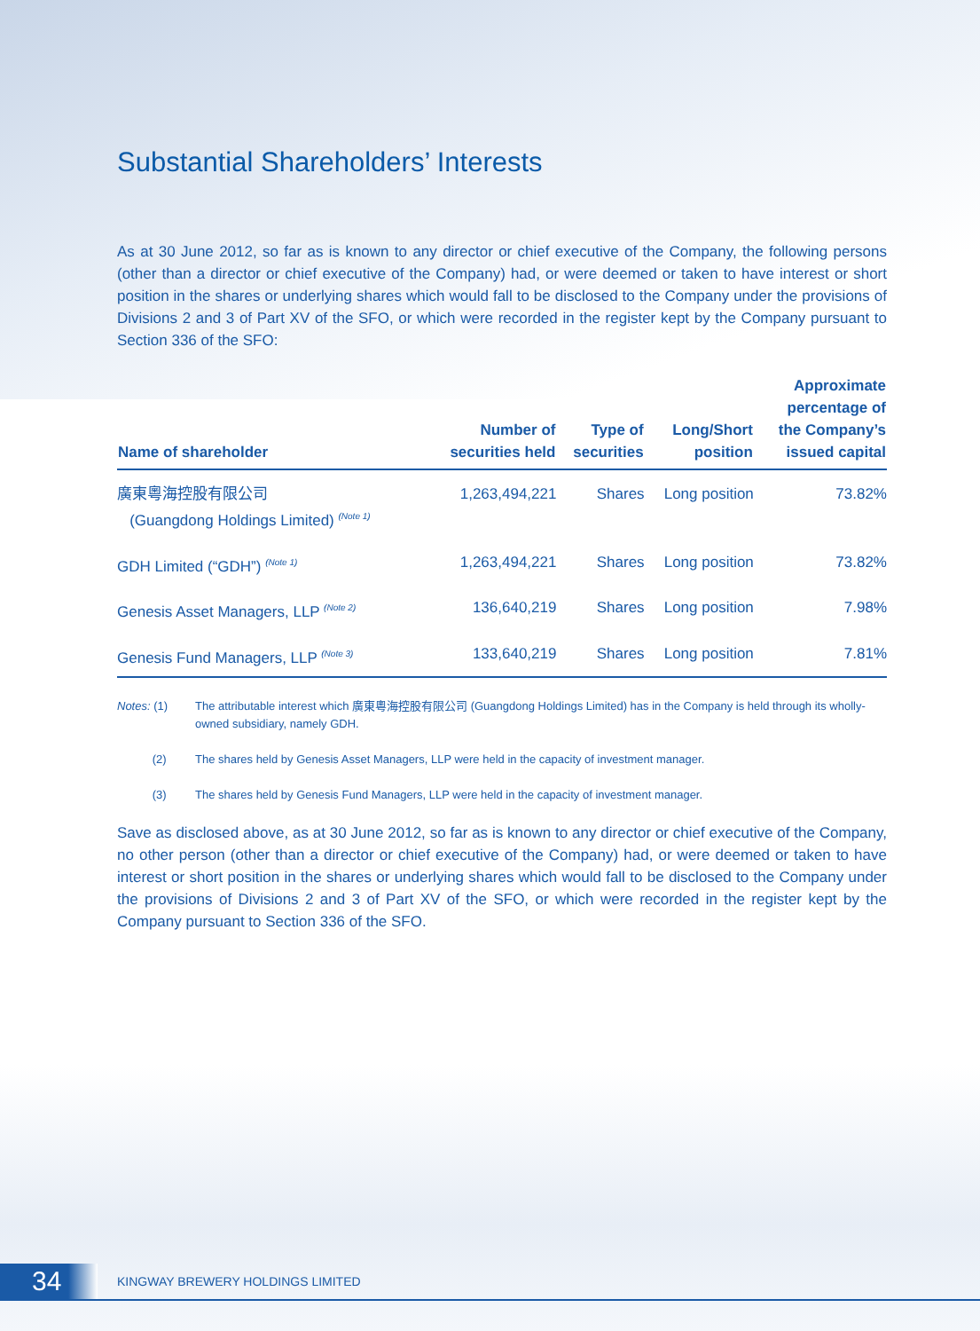Substantial Shareholders’ Interests
As at 30 June 2012, so far as is known to any director or chief executive of the Company, the following persons (other than a director or chief executive of the Company) had, or were deemed or taken to have interest or short position in the shares or underlying shares which would fall to be disclosed to the Company under the provisions of Divisions 2 and 3 of Part XV of the SFO, or which were recorded in the register kept by the Company pursuant to Section 336 of the SFO:
| Name of shareholder | Number of securities held | Type of securities | Long/Short position | Approximate percentage of the Company’s issued capital |
| --- | --- | --- | --- | --- |
| 廣東粵海控股有限公司 (Guangdong Holdings Limited) <sup>(Note 1)</sup> | 1,263,494,221 | Shares | Long position | 73.82% |
| GDH Limited (“GDH”) <sup>(Note 1)</sup> | 1,263,494,221 | Shares | Long position | 73.82% |
| Genesis Asset Managers, LLP <sup>(Note 2)</sup> | 136,640,219 | Shares | Long position | 7.98% |
| Genesis Fund Managers, LLP <sup>(Note 3)</sup> | 133,640,219 | Shares | Long position | 7.81% |
Notes: (1) The attributable interest which 廣東粵海控股有限公司 (Guangdong Holdings Limited) has in the Company is held through its wholly-owned subsidiary, namely GDH.
(2) The shares held by Genesis Asset Managers, LLP were held in the capacity of investment manager.
(3) The shares held by Genesis Fund Managers, LLP were held in the capacity of investment manager.
Save as disclosed above, as at 30 June 2012, so far as is known to any director or chief executive of the Company, no other person (other than a director or chief executive of the Company) had, or were deemed or taken to have interest or short position in the shares or underlying shares which would fall to be disclosed to the Company under the provisions of Divisions 2 and 3 of Part XV of the SFO, or which were recorded in the register kept by the Company pursuant to Section 336 of the SFO.
34
KINGWAY BREWERY HOLDINGS LIMITED